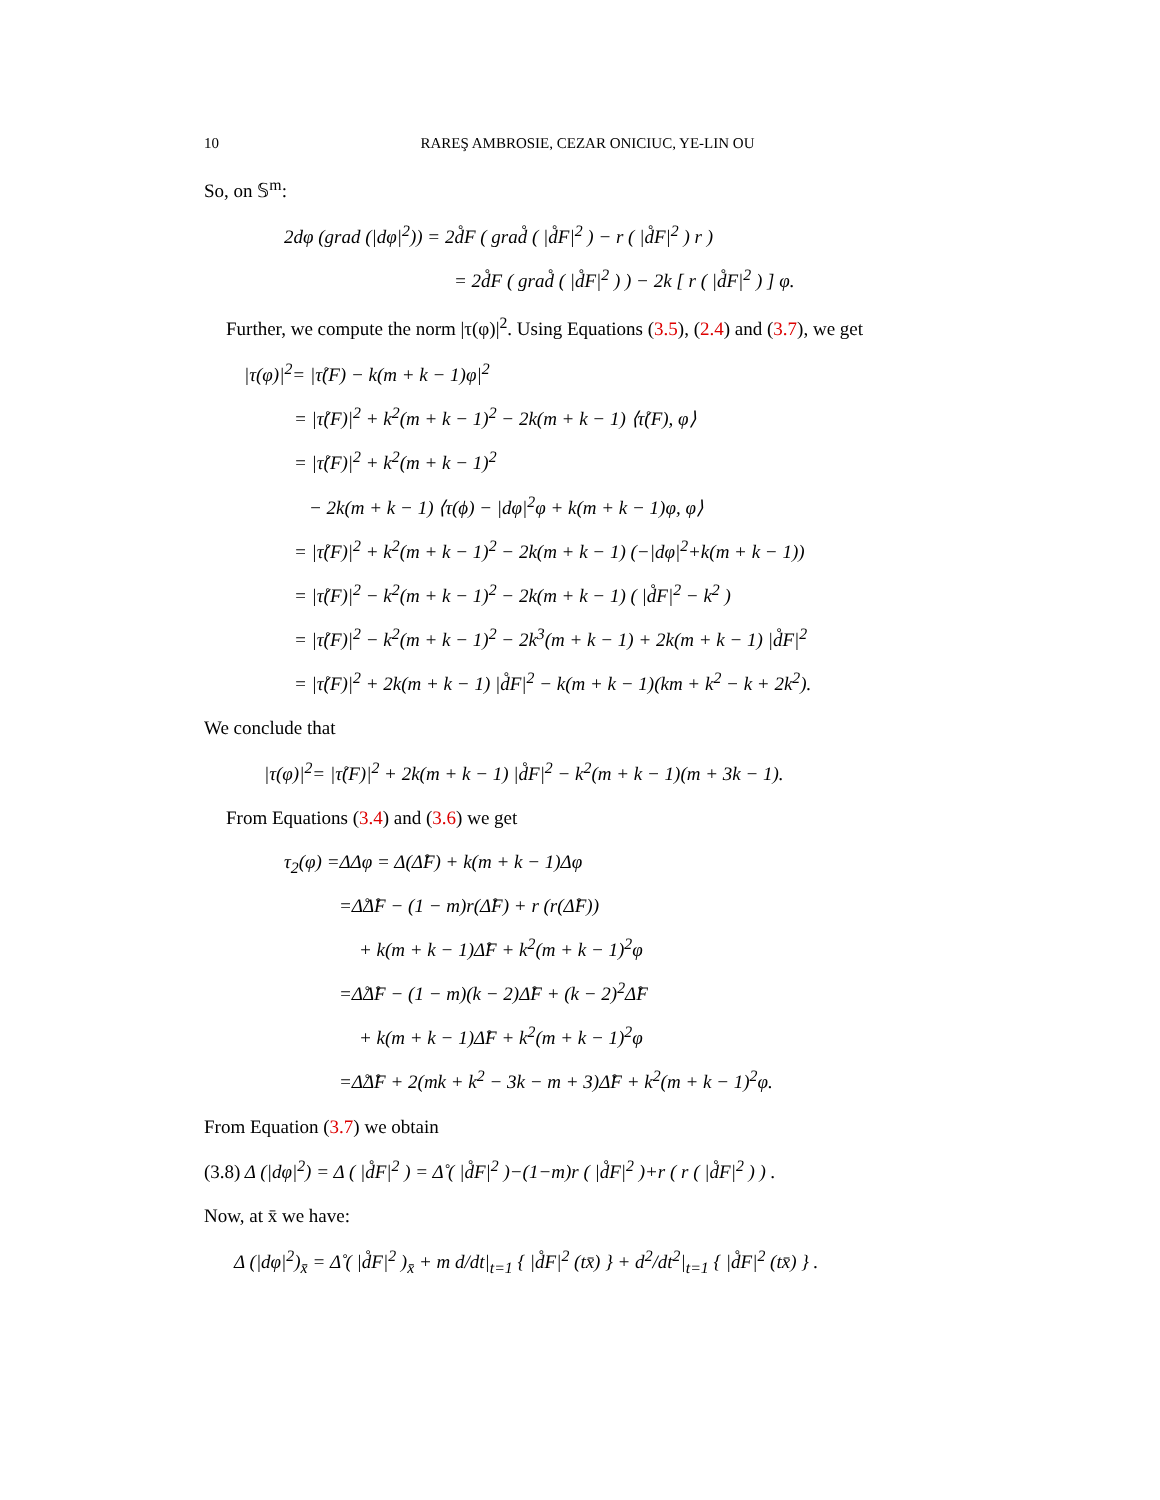10 RAREŞ AMBROSIE, CEZAR ONICIUC, YE-LIN OU
So, on 𝕊<sup>m</sup>:
2dφ (grad (|dφ|<sup>2</sup>)) = 2d̊F ( grad̊ ( |d̊F|<sup>2</sup> ) − r ( |d̊F|<sup>2</sup> ) r )
= 2d̊F ( grad̊ ( |d̊F|<sup>2</sup> ) ) − 2k [ r ( |d̊F|<sup>2</sup> ) ] φ.
Further, we compute the norm |τ(φ)|<sup>2</sup>. Using Equations (3.5), (2.4) and (3.7), we get
|τ(φ)|<sup>2</sup>= |τ̊(F) − k(m + k − 1)φ|<sup>2</sup>
= |τ̊(F)|<sup>2</sup> + k<sup>2</sup>(m + k − 1)<sup>2</sup> − 2k(m + k − 1) ⟨τ̊(F), φ⟩
= |τ̊(F)|<sup>2</sup> + k<sup>2</sup>(m + k − 1)<sup>2</sup>
− 2k(m + k − 1) ⟨τ(ϕ) − |dφ|<sup>2</sup>φ + k(m + k − 1)φ, φ⟩
= |τ̊(F)|<sup>2</sup> + k<sup>2</sup>(m + k − 1)<sup>2</sup> − 2k(m + k − 1) (−|dφ|<sup>2</sup>+k(m + k − 1))
= |τ̊(F)|<sup>2</sup> − k<sup>2</sup>(m + k − 1)<sup>2</sup> − 2k(m + k − 1) ( |d̊F|<sup>2</sup> − k<sup>2</sup> )
= |τ̊(F)|<sup>2</sup> − k<sup>2</sup>(m + k − 1)<sup>2</sup> − 2k<sup>3</sup>(m + k − 1) + 2k(m + k − 1) |d̊F|<sup>2</sup>
= |τ̊(F)|<sup>2</sup> + 2k(m + k − 1) |d̊F|<sup>2</sup> − k(m + k − 1)(km + k<sup>2</sup> − k + 2k<sup>2</sup>).
We conclude that
|τ(φ)|<sup>2</sup>= |τ̊(F)|<sup>2</sup> + 2k(m + k − 1) |d̊F|<sup>2</sup> − k<sup>2</sup>(m + k − 1)(m + 3k − 1).
From Equations (3.4) and (3.6) we get
τ<sub>2</sub>(φ) =ΔΔφ = Δ(Δ̊F) + k(m + k − 1)Δφ
=Δ̊Δ̊F − (1 − m)r(Δ̊F) + r (r(Δ̊F))
+ k(m + k − 1)Δ̊F + k<sup>2</sup>(m + k − 1)<sup>2</sup>φ
=Δ̊Δ̊F − (1 − m)(k − 2)Δ̊F + (k − 2)<sup>2</sup>Δ̊F
+ k(m + k − 1)Δ̊F + k<sup>2</sup>(m + k − 1)<sup>2</sup>φ
=Δ̊Δ̊F + 2(mk + k<sup>2</sup> − 3k − m + 3)Δ̊F + k<sup>2</sup>(m + k − 1)<sup>2</sup>φ.
From Equation (3.7) we obtain
(3.8) Δ (|dφ|<sup>2</sup>) = Δ ( |d̊F|<sup>2</sup> ) = Δ̊ ( |d̊F|<sup>2</sup> )−(1−m)r ( |d̊F|<sup>2</sup> )+r ( r ( |d̊F|<sup>2</sup> ) ) .
Now, at x̄ we have:
Δ (|dφ|<sup>2</sup>)<sub>x̄</sub> = Δ̊ ( |d̊F|<sup>2</sup> )<sub>x̄</sub> + m d/dt|<sub>t=1</sub> { |d̊F|<sup>2</sup> (tx̄) } + d<sup>2</sup>/dt<sup>2</sup>|<sub>t=1</sub> { |d̊F|<sup>2</sup> (tx̄) } .